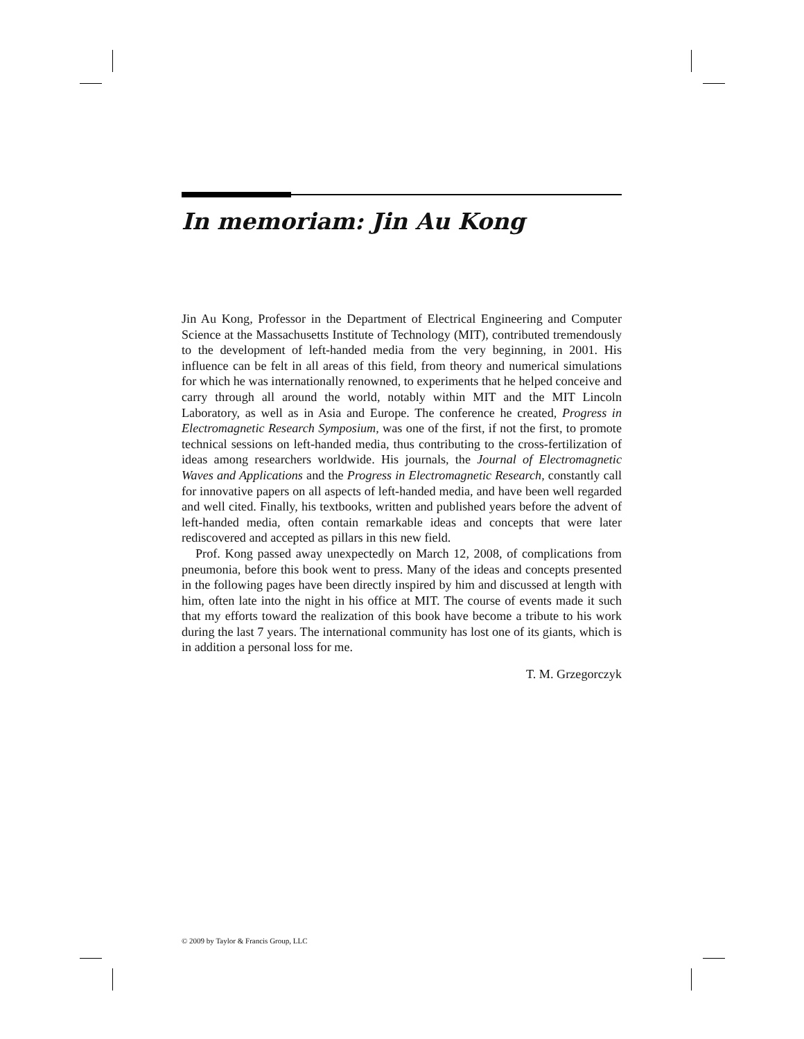In memoriam: Jin Au Kong
Jin Au Kong, Professor in the Department of Electrical Engineering and Computer Science at the Massachusetts Institute of Technology (MIT), contributed tremendously to the development of left-handed media from the very beginning, in 2001. His influence can be felt in all areas of this field, from theory and numerical simulations for which he was internationally renowned, to experiments that he helped conceive and carry through all around the world, notably within MIT and the MIT Lincoln Laboratory, as well as in Asia and Europe. The conference he created, Progress in Electromagnetic Research Symposium, was one of the first, if not the first, to promote technical sessions on left-handed media, thus contributing to the cross-fertilization of ideas among researchers worldwide. His journals, the Journal of Electromagnetic Waves and Applications and the Progress in Electromagnetic Research, constantly call for innovative papers on all aspects of left-handed media, and have been well regarded and well cited. Finally, his textbooks, written and published years before the advent of left-handed media, often contain remarkable ideas and concepts that were later rediscovered and accepted as pillars in this new field.
Prof. Kong passed away unexpectedly on March 12, 2008, of complications from pneumonia, before this book went to press. Many of the ideas and concepts presented in the following pages have been directly inspired by him and discussed at length with him, often late into the night in his office at MIT. The course of events made it such that my efforts toward the realization of this book have become a tribute to his work during the last 7 years. The international community has lost one of its giants, which is in addition a personal loss for me.
T. M. Grzegorczyk
© 2009 by Taylor & Francis Group, LLC